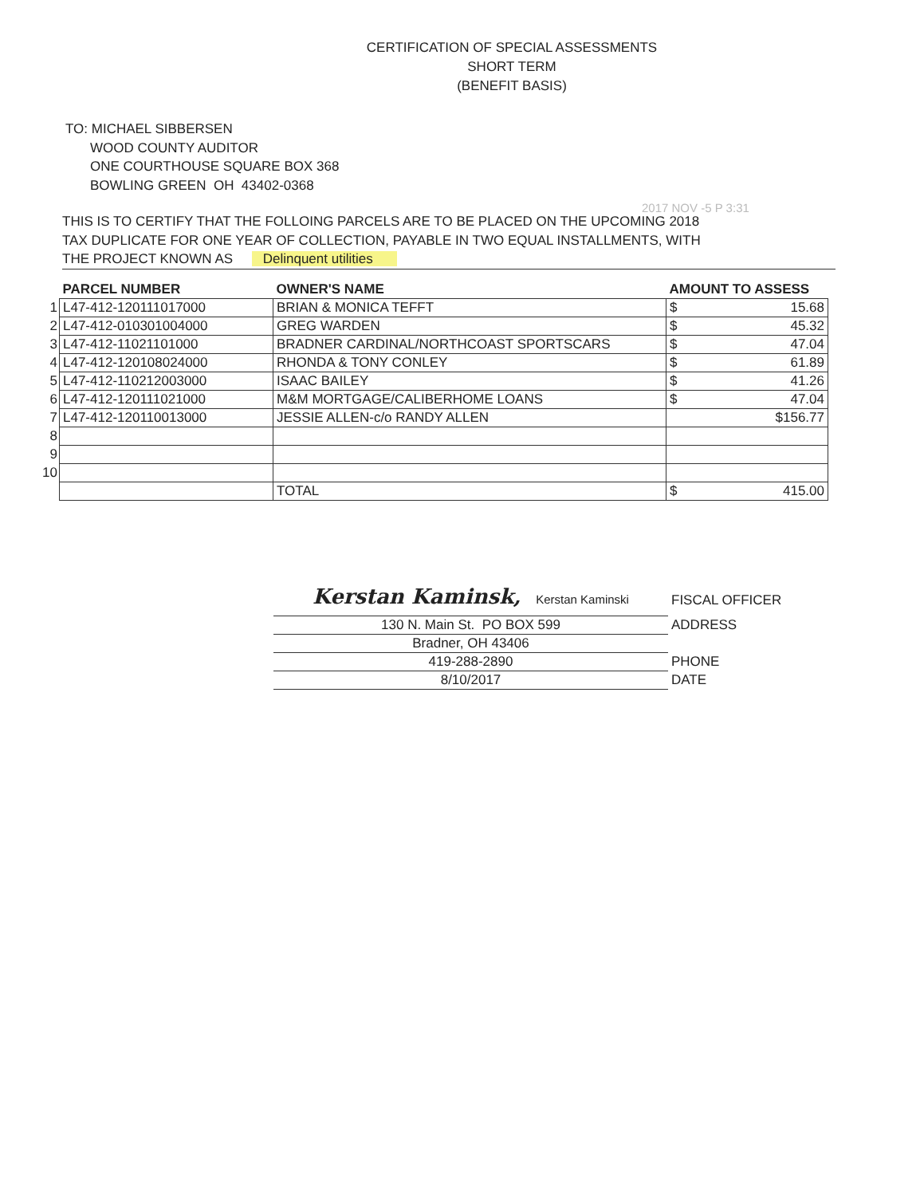CERTIFICATION OF SPECIAL ASSESSMENTS
SHORT TERM
(BENEFIT BASIS)
TO: MICHAEL SIBBERSEN
WOOD COUNTY AUDITOR
ONE COURTHOUSE SQUARE BOX 368
BOWLING GREEN OH 43402-0368
2017 NOV -5 P 3:31
THIS IS TO CERTIFY THAT THE FOLLOING PARCELS ARE TO BE PLACED ON THE UPCOMING 2018
TAX DUPLICATE FOR ONE YEAR OF COLLECTION, PAYABLE IN TWO EQUAL INSTALLMENTS, WITH
THE PROJECT KNOWN AS Delinquent utilities
| | PARCEL NUMBER | OWNER'S NAME | AMOUNT TO ASSESS |
| --- | --- | --- | --- |
| 1 | L47-412-120111017000 | BRIAN & MONICA TEFFT | $ 15.68 |
| 2 | L47-412-010301004000 | GREG WARDEN | $ 45.32 |
| 3 | L47-412-11021101000 | BRADNER CARDINAL/NORTHCOAST SPORTSCARS | $ 47.04 |
| 4 | L47-412-120108024000 | RHONDA & TONY CONLEY | $ 61.89 |
| 5 | L47-412-110212003000 | ISAAC BAILEY | $ 41.26 |
| 6 | L47-412-120111021000 | M&M MORTGAGE/CALIBERHOME LOANS | $ 47.04 |
| 7 | L47-412-120110013000 | JESSIE ALLEN-c/o RANDY ALLEN | $156.77 |
| 8 | | | |
| 9 | | | |
| 10 | | | |
| | | TOTAL | $ 415.00 |
Kerstan Kaminsk, Kerstan Kaminski
FISCAL OFFICER
130 N. Main St. PO BOX 599
ADDRESS
Bradner, OH 43406
419-288-2890
PHONE
8/10/2017
DATE